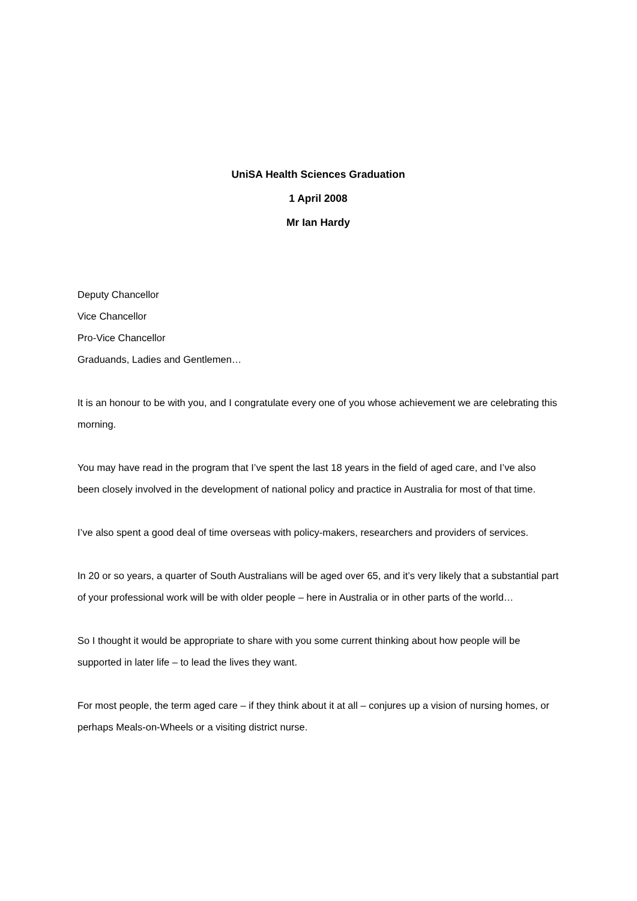UniSA Health Sciences Graduation
1 April 2008
Mr Ian Hardy
Deputy Chancellor
Vice Chancellor
Pro-Vice Chancellor
Graduands, Ladies and Gentlemen…
It is an honour to be with you, and I congratulate every one of you whose achievement we are celebrating this morning.
You may have read in the program that I’ve spent the last 18 years in the field of aged care, and I’ve also been closely involved in the development of national policy and practice in Australia for most of that time.
I’ve also spent a good deal of time overseas with policy-makers, researchers and providers of services.
In 20 or so years, a quarter of South Australians will be aged over 65, and it’s very likely that a substantial part of your professional work will be with older people – here in Australia or in other parts of the world…
So I thought it would be appropriate to share with you some current thinking about how people will be supported in later life – to lead the lives they want.
For most people, the term aged care – if they think about it at all – conjures up a vision of nursing homes, or perhaps Meals-on-Wheels or a visiting district nurse.